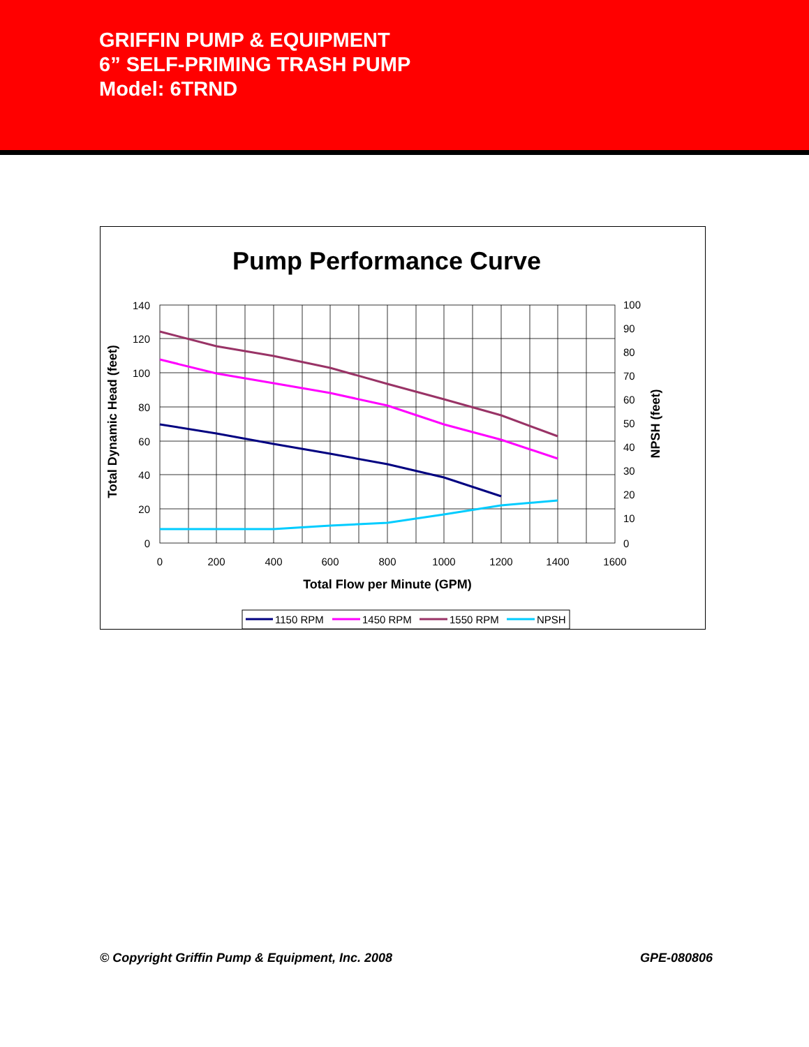GRIFFIN PUMP & EQUIPMENT
6” SELF-PRIMING TRASH PUMP
Model: 6TRND
Pump Performance Curve
140
120
100
80
60
40
20
0
100
90
80
70
60
50
40
30
20
10
0
0
200
400
600
800
1000
1200
1400
1600
Total Flow per Minute (GPM)
Total Dynamic Head (feet)
NPSH (feet)
1150 RPM
1450 RPM
1550 RPM
NPSH
© Copyright Griffin Pump & Equipment, Inc. 2008 GPE-080806